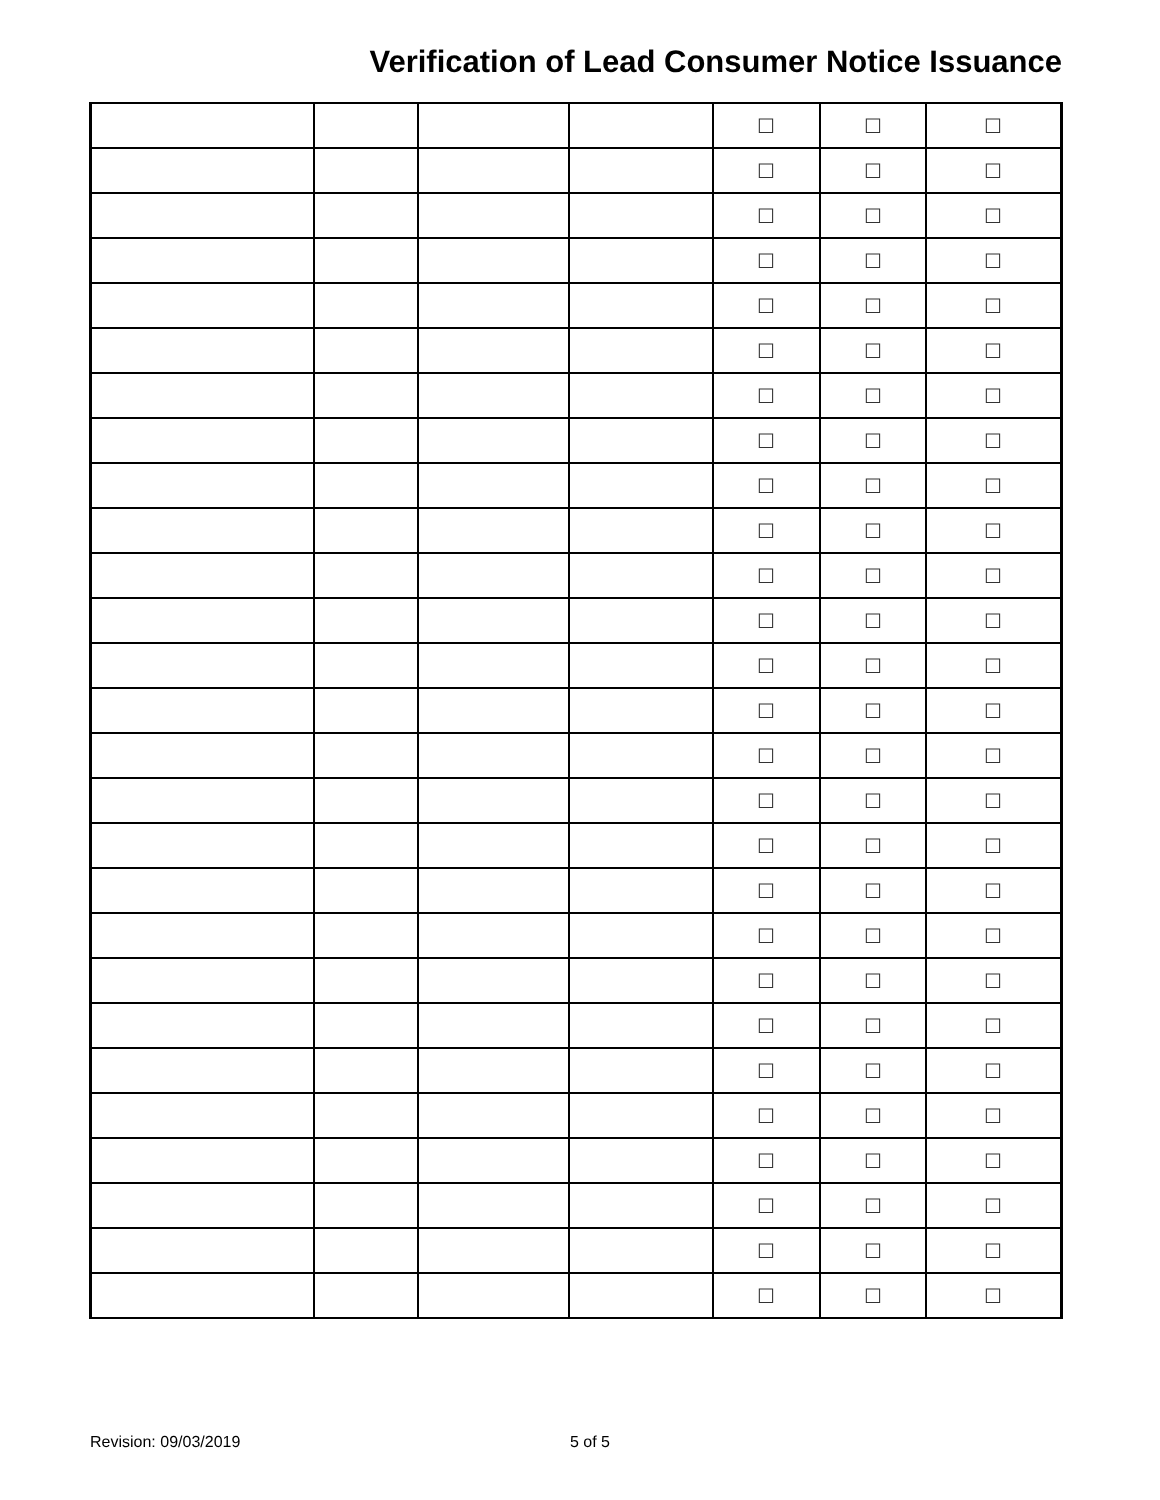Verification of Lead Consumer Notice Issuance
| | | | | ☐ | ☐ | ☐ |
| | | | | ☐ | ☐ | ☐ |
| | | | | ☐ | ☐ | ☐ |
| | | | | ☐ | ☐ | ☐ |
| | | | | ☐ | ☐ | ☐ |
| | | | | ☐ | ☐ | ☐ |
| | | | | ☐ | ☐ | ☐ |
| | | | | ☐ | ☐ | ☐ |
| | | | | ☐ | ☐ | ☐ |
| | | | | ☐ | ☐ | ☐ |
| | | | | ☐ | ☐ | ☐ |
| | | | | ☐ | ☐ | ☐ |
| | | | | ☐ | ☐ | ☐ |
| | | | | ☐ | ☐ | ☐ |
| | | | | ☐ | ☐ | ☐ |
| | | | | ☐ | ☐ | ☐ |
| | | | | ☐ | ☐ | ☐ |
| | | | | ☐ | ☐ | ☐ |
| | | | | ☐ | ☐ | ☐ |
| | | | | ☐ | ☐ | ☐ |
| | | | | ☐ | ☐ | ☐ |
| | | | | ☐ | ☐ | ☐ |
| | | | | ☐ | ☐ | ☐ |
| | | | | ☐ | ☐ | ☐ |
| | | | | ☐ | ☐ | ☐ |
| | | | | ☐ | ☐ | ☐ |
| | | | | ☐ | ☐ | ☐ |
Revision: 09/03/2019 5 of 5